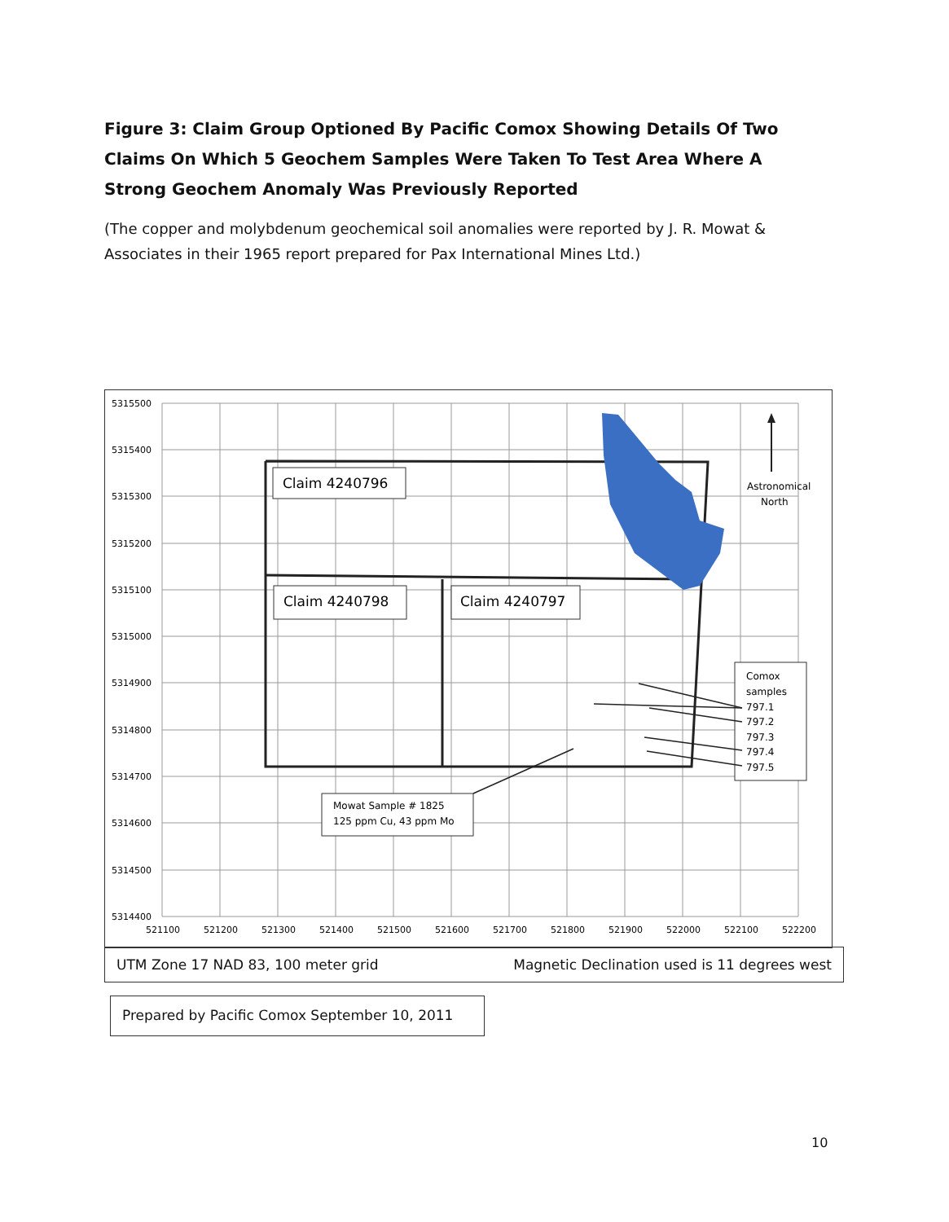Figure 3: Claim Group Optioned By Pacific Comox Showing Details Of Two Claims On Which 5 Geochem Samples Were Taken To Test Area Where A Strong Geochem Anomaly Was Previously Reported
(The copper and molybdenum geochemical soil anomalies were reported by J. R. Mowat & Associates in their 1965 report prepared for Pax International Mines Ltd.)
5315500
5315400
5315300
5315200
5315100
5315000
5314900
5314800
5314700
5314600
5314500
5314400
521100
521200
521300
521400
521500
521600
521700
521800
521900
522000
522100
522200
Astronomical
North
Claim 4240796
Claim 4240798
Claim 4240797
Comox
samples
797.1
797.2
797.3
797.4
797.5
Mowat Sample # 1825
125 ppm Cu, 43 ppm Mo
UTM Zone 17 NAD 83, 100 meter grid Magnetic Declination used is 11 degrees west
Prepared by Pacific Comox September 10, 2011
10